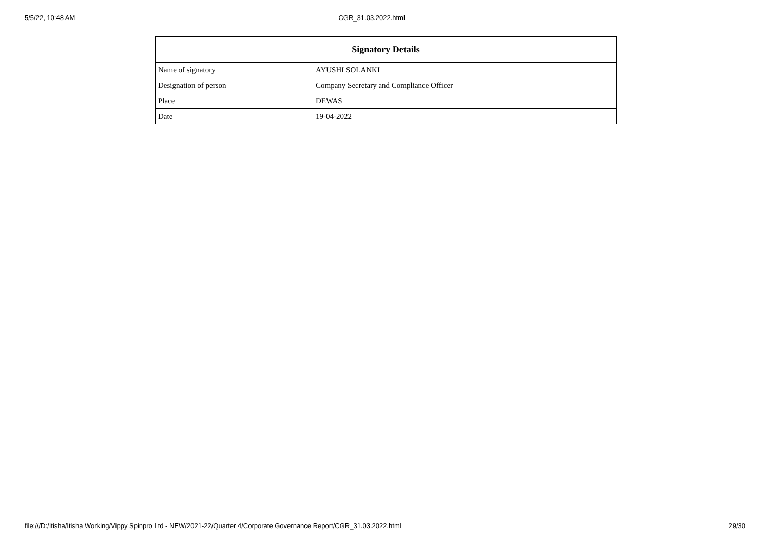5/5/22, 10:48 AM CGR_31.03.2022.html
| Signatory Details | |
| --- | --- |
| Name of signatory | AYUSHI SOLANKI |
| Designation of person | Company Secretary and Compliance Officer |
| Place | DEWAS |
| Date | 19-04-2022 |
file:///D:/Itisha/Itisha Working/Vippy Spinpro Ltd - NEW/2021-22/Quarter 4/Corporate Governance Report/CGR_31.03.2022.html 29/30